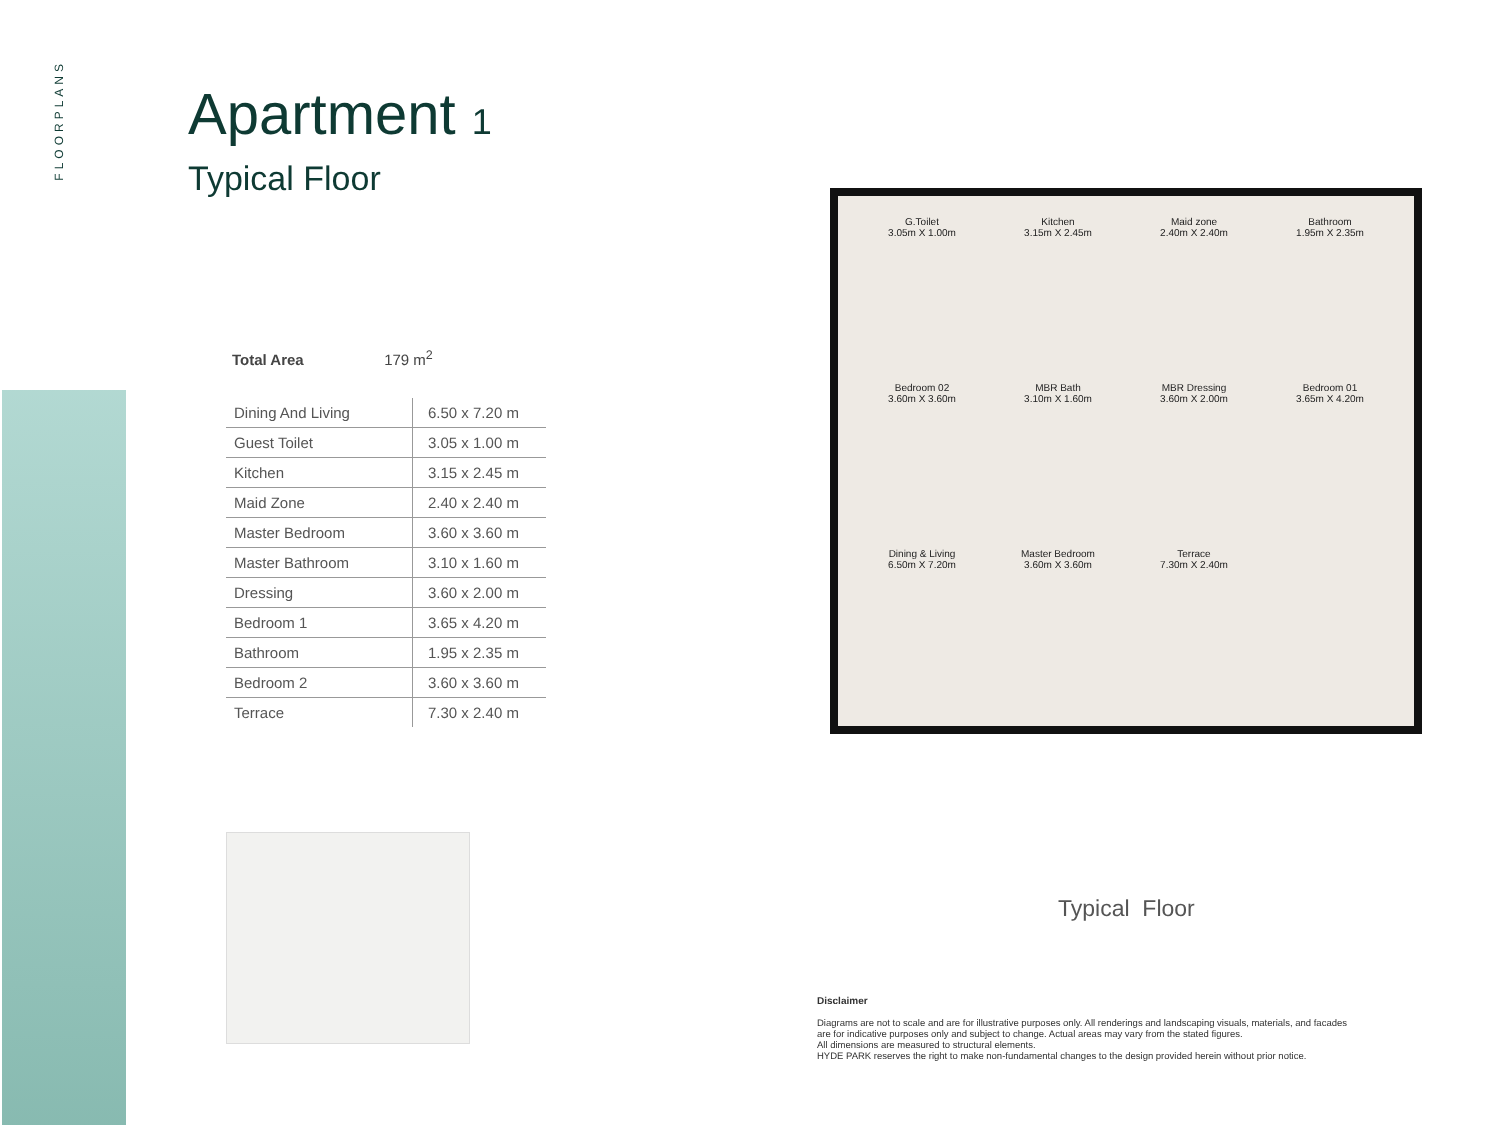FLOORPLANS
Apartment 1
Typical Floor
Total Area 179 m<sup>2</sup>
| Dining And Living | 6.50 x 7.20 m |
| Guest Toilet | 3.05 x 1.00 m |
| Kitchen | 3.15 x 2.45 m |
| Maid Zone | 2.40 x 2.40 m |
| Master Bedroom | 3.60 x 3.60 m |
| Master Bathroom | 3.10 x 1.60 m |
| Dressing | 3.60 x 2.00 m |
| Bedroom 1 | 3.65 x 4.20 m |
| Bathroom | 1.95 x 2.35 m |
| Bedroom 2 | 3.60 x 3.60 m |
| Terrace | 7.30 x 2.40 m |
G.Toilet
3.05m X 1.00m
Kitchen
3.15m X 2.45m
Maid zone
2.40m X 2.40m
Bathroom
1.95m X 2.35m
Bedroom 02
3.60m X 3.60m
MBR Bath
3.10m X 1.60m
MBR Dressing
3.60m X 2.00m
Bedroom 01
3.65m X 4.20m
Dining & Living
6.50m X 7.20m
Master Bedroom
3.60m X 3.60m
Terrace
7.30m X 2.40m
Typical Floor
Disclaimer
Diagrams are not to scale and are for illustrative purposes only. All renderings and landscaping visuals, materials, and facades are for indicative purposes only and subject to change. Actual areas may vary from the stated figures.
All dimensions are measured to structural elements.
HYDE PARK reserves the right to make non-fundamental changes to the design provided herein without prior notice.